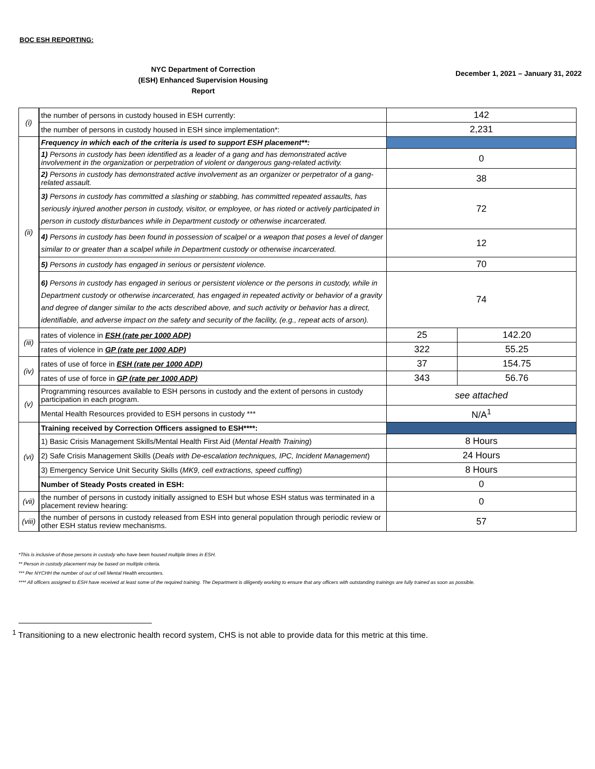BOC ESH REPORTING:
NYC Department of Correction
(ESH) Enhanced Supervision Housing
Report
December 1, 2021 – January 31, 2022
| (i) | the number of persons in custody housed in ESH currently: | 142 | |
| | the number of persons in custody housed in ESH since implementation*: | 2,231 | |
| (ii) | Frequency in which each of the criteria is used to support ESH placement**: | | |
| | 1) Persons in custody has been identified as a leader of a gang and has demonstrated active involvement in the organization or perpetration of violent or dangerous gang-related activity. | 0 | |
| | 2) Persons in custody has demonstrated active involvement as an organizer or perpetrator of a gang-related assault. | 38 | |
| | 3) Persons in custody has committed a slashing or stabbing, has committed repeated assaults, has seriously injured another person in custody, visitor, or employee, or has rioted or actively participated in person in custody disturbances while in Department custody or otherwise incarcerated. | 72 | |
| | 4) Persons in custody has been found in possession of scalpel or a weapon that poses a level of danger similar to or greater than a scalpel while in Department custody or otherwise incarcerated. | 12 | |
| | 5) Persons in custody has engaged in serious or persistent violence. | 70 | |
| | 6) Persons in custody has engaged in serious or persistent violence or the persons in custody, while in Department custody or otherwise incarcerated, has engaged in repeated activity or behavior of a gravity and degree of danger similar to the acts described above, and such activity or behavior has a direct, identifiable, and adverse impact on the safety and security of the facility, (e.g., repeat acts of arson). | 74 | |
| (iii) | rates of violence in ESH (rate per 1000 ADP) | 25 | 142.20 |
| | rates of violence in GP (rate per 1000 ADP) | 322 | 55.25 |
| (iv) | rates of use of force in ESH (rate per 1000 ADP) | 37 | 154.75 |
| | rates of use of force in GP (rate per 1000 ADP) | 343 | 56.76 |
| (v) | Programming resources available to ESH persons in custody and the extent of persons in custody participation in each program. | see attached | |
| | Mental Health Resources provided to ESH persons in custody *** | N/A<sup>1</sup> | |
| (vi) | Training received by Correction Officers assigned to ESH****: | | |
| | 1) Basic Crisis Management Skills/Mental Health First Aid ( Mental Health Training ) | 8 Hours | |
| | 2) Safe Crisis Management Skills ( Deals with De-escalation techniques, IPC, Incident Management ) | 24 Hours | |
| | 3) Emergency Service Unit Security Skills ( MK9, cell extractions, speed cuffing ) | 8 Hours | |
| | Number of Steady Posts created in ESH: | 0 | |
| (vii) | the number of persons in custody initially assigned to ESH but whose ESH status was terminated in a placement review hearing: | 0 | |
| (viii) | the number of persons in custody released from ESH into general population through periodic review or other ESH status review mechanisms. | 57 | |
*This is inclusive of those persons in custody who have been housed multiple times in ESH.
** Person in custody placement may be based on multiple criteria.
*** Per NYCHH the number of out of cell Mental Health encounters.
**** All officers assigned to ESH have received at least some of the required training. The Department is diligently working to ensure that any officers with outstanding trainings are fully trained as soon as possible.
<sup>1</sup> Transitioning to a new electronic health record system, CHS is not able to provide data for this metric at this time.